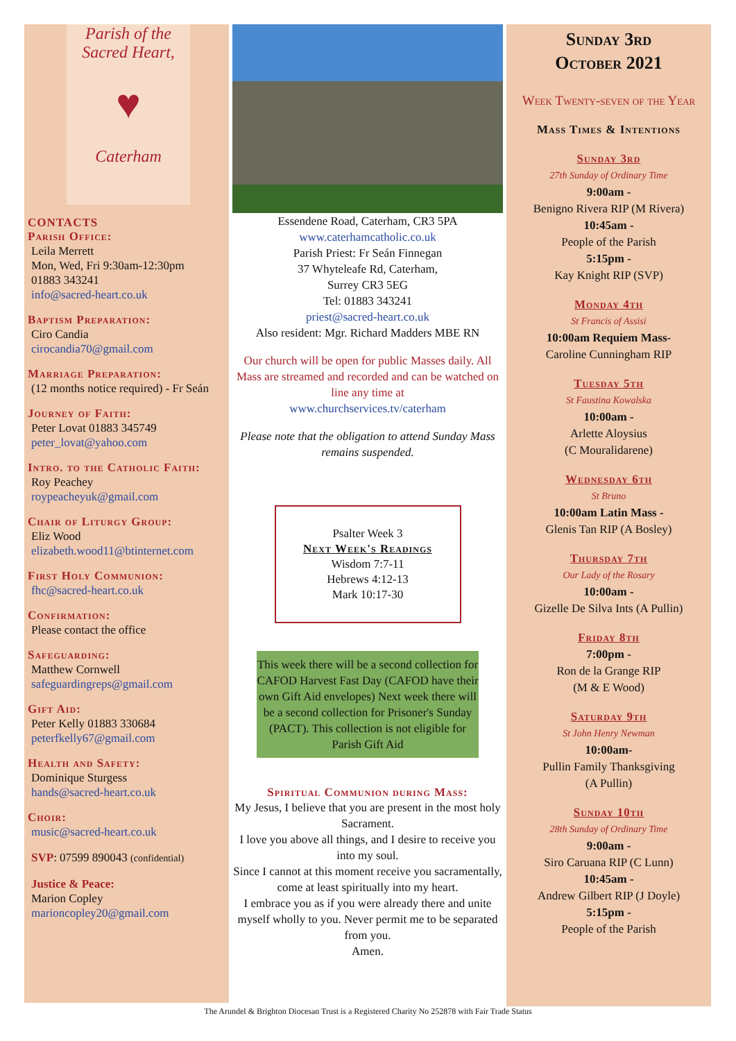Parish of the
Sacred Heart,
♥
Caterham
CONTACTS
Parish Office:
Leila Merrett
Mon, Wed, Fri 9:30am-12:30pm
01883 343241
info@sacred-heart.co.uk
Baptism Preparation:
Ciro Candia
cirocandia70@gmail.com
Marriage Preparation:
(12 months notice required) - Fr Seán
Journey of Faith:
Peter Lovat 01883 345749
peter_lovat@yahoo.com
Intro. to the Catholic Faith:
Roy Peachey
roypeacheyuk@gmail.com
Chair of Liturgy Group:
Eliz Wood
elizabeth.wood11@btinternet.com
First Holy Communion:
fhc@sacred-heart.co.uk
Confirmation:
Please contact the office
Safeguarding:
Matthew Cornwell
safeguardingreps@gmail.com
Gift Aid:
Peter Kelly 01883 330684
peterfkelly67@gmail.com
Health and Safety:
Dominique Sturgess
hands@sacred-heart.co.uk
Choir:
music@sacred-heart.co.uk
SVP: 07599 890043 (confidential)
Justice & Peace:
Marion Copley
marioncopley20@gmail.com
Essendene Road, Caterham, CR3 5PA
www.caterhamcatholic.co.uk
Parish Priest: Fr Seán Finnegan
37 Whyteleafe Rd, Caterham,
Surrey CR3 5EG
Tel: 01883 343241
priest@sacred-heart.co.uk
Also resident: Mgr. Richard Madders MBE RN
Our church will be open for public Masses daily. All Mass are streamed and recorded and can be watched on line any time at
www.churchservices.tv/caterham
Please note that the obligation to attend Sunday Mass remains suspended.
Psalter Week 3
Next Week's Readings
Wisdom 7:7-11
Hebrews 4:12-13
Mark 10:17-30
This week there will be a second collection for CAFOD Harvest Fast Day (CAFOD have their own Gift Aid envelopes) Next week there will be a second collection for Prisoner's Sunday (PACT). This collection is not eligible for Parish Gift Aid
Spiritual Communion during Mass:
My Jesus, I believe that you are present in the most holy Sacrament.
I love you above all things, and I desire to receive you into my soul.
Since I cannot at this moment receive you sacramentally, come at least spiritually into my heart.
I embrace you as if you were already there and unite myself wholly to you. Never permit me to be separated from you.
Amen.
Sunday 3rd
October 2021
Week Twenty-seven of the Year
Mass Times & Intentions
Sunday 3rd
27th Sunday of Ordinary Time
9:00am -
Benigno Rivera RIP (M Rivera)
10:45am -
People of the Parish
5:15pm -
Kay Knight RIP (SVP)
Monday 4th
St Francis of Assisi
10:00am Requiem Mass-
Caroline Cunningham RIP
Tuesday 5th
St Faustina Kowalska
10:00am -
Arlette Aloysius
(C Mouralidarene)
Wednesday 6th
St Bruno
10:00am Latin Mass -
Glenis Tan RIP (A Bosley)
Thursday 7th
Our Lady of the Rosary
10:00am -
Gizelle De Silva Ints (A Pullin)
Friday 8th
7:00pm -
Ron de la Grange RIP
(M & E Wood)
Saturday 9th
St John Henry Newman
10:00am-
Pullin Family Thanksgiving
(A Pullin)
Sunday 10th
28th Sunday of Ordinary Time
9:00am -
Siro Caruana RIP (C Lunn)
10:45am -
Andrew Gilbert RIP (J Doyle)
5:15pm -
People of the Parish
The Arundel & Brighton Diocesan Trust is a Registered Charity No 252878 with Fair Trade Status